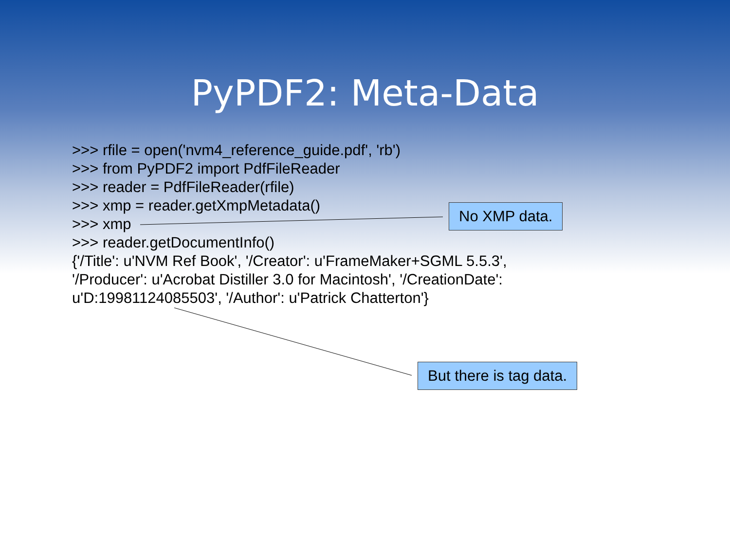PyPDF2: Meta-Data
>>> rfile = open('nvm4_reference_guide.pdf', 'rb')
>>> from PyPDF2 import PdfFileReader
>>> reader = PdfFileReader(rfile)
>>> xmp = reader.getXmpMetadata()
>>> xmp
>>> reader.getDocumentInfo()
{'/Title': u'NVM Ref Book', '/Creator': u'FrameMaker+SGML 5.5.3',
'/Producer': u'Acrobat Distiller 3.0 for Macintosh', '/CreationDate':
u'D:19981124085503', '/Author': u'Patrick Chatterton'}
No XMP data.
But there is tag data.